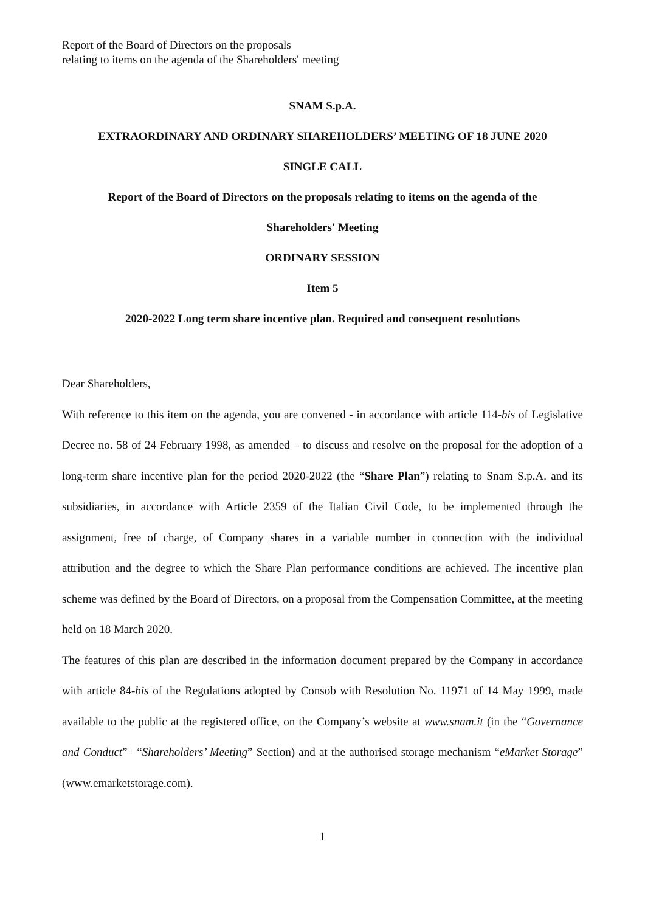Report of the Board of Directors on the proposals
relating to items on the agenda of the Shareholders' meeting
SNAM S.p.A.
EXTRAORDINARY AND ORDINARY SHAREHOLDERS’ MEETING OF 18 JUNE 2020
SINGLE CALL
Report of the Board of Directors on the proposals relating to items on the agenda of the
Shareholders' Meeting
ORDINARY SESSION
Item 5
2020-2022 Long term share incentive plan. Required and consequent resolutions
Dear Shareholders,
With reference to this item on the agenda, you are convened - in accordance with article 114-bis of Legislative Decree no. 58 of 24 February 1998, as amended – to discuss and resolve on the proposal for the adoption of a long-term share incentive plan for the period 2020-2022 (the “Share Plan”) relating to Snam S.p.A. and its subsidiaries, in accordance with Article 2359 of the Italian Civil Code, to be implemented through the assignment, free of charge, of Company shares in a variable number in connection with the individual attribution and the degree to which the Share Plan performance conditions are achieved. The incentive plan scheme was defined by the Board of Directors, on a proposal from the Compensation Committee, at the meeting held on 18 March 2020.
The features of this plan are described in the information document prepared by the Company in accordance with article 84-bis of the Regulations adopted by Consob with Resolution No. 11971 of 14 May 1999, made available to the public at the registered office, on the Company’s website at www.snam.it (in the “Governance and Conduct”– “Shareholders’ Meeting” Section) and at the authorised storage mechanism “eMarket Storage” (www.emarketstorage.com).
1